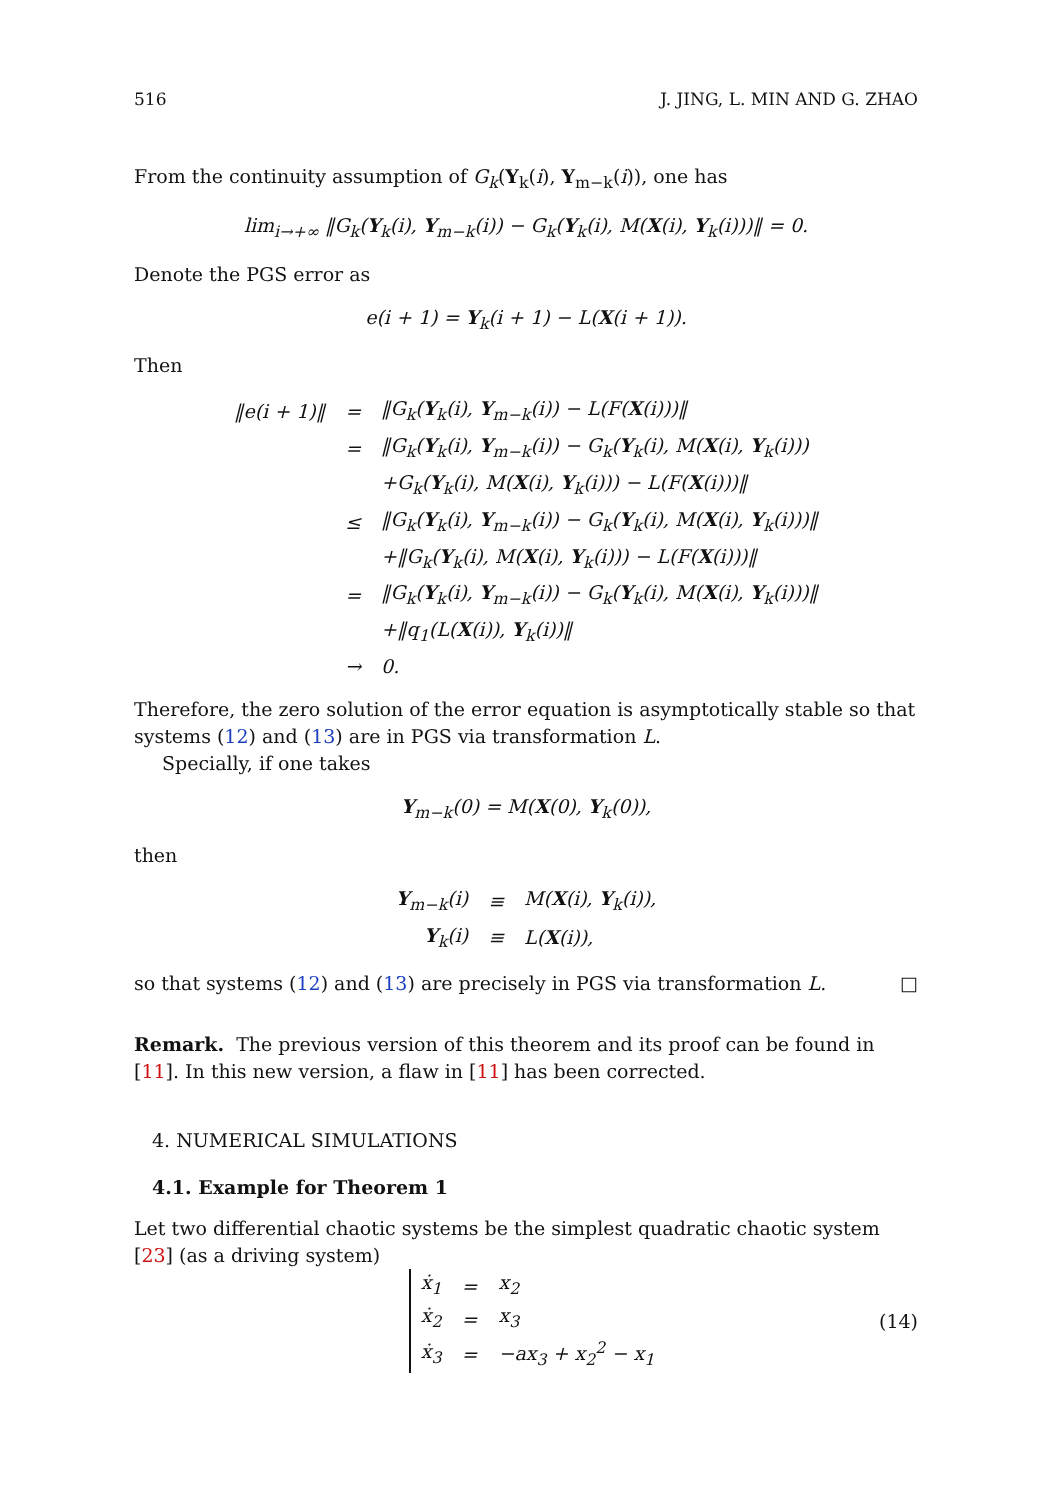516 J. JING, L. MIN AND G. ZHAO
From the continuity assumption of G<sub>k</sub>(Y<sub>k</sub>(i), Y<sub>m−k</sub>(i)), one has
lim<sub>i→+∞</sub> ‖G<sub>k</sub>(Y<sub>k</sub>(i), Y<sub>m−k</sub>(i)) − G<sub>k</sub>(Y<sub>k</sub>(i), M(X(i), Y<sub>k</sub>(i)))‖ = 0.
Denote the PGS error as
e(i + 1) = Y<sub>k</sub>(i + 1) − L(X(i + 1)).
Then
| ‖e(i + 1)‖ | = | ‖G<sub>k</sub>( Y<sub>k</sub>(i), Y<sub>m−k</sub>(i)) − L(F( X (i)))‖ |
| | = | ‖G<sub>k</sub>( Y<sub>k</sub>(i), Y<sub>m−k</sub>(i)) − G<sub>k</sub>( Y<sub>k</sub>(i), M( X (i), Y<sub>k</sub>(i))) |
| | | +G<sub>k</sub>( Y<sub>k</sub>(i), M( X (i), Y<sub>k</sub>(i))) − L(F( X (i)))‖ |
| | ≤ | ‖G<sub>k</sub>( Y<sub>k</sub>(i), Y<sub>m−k</sub>(i)) − G<sub>k</sub>( Y<sub>k</sub>(i), M( X (i), Y<sub>k</sub>(i)))‖ |
| | | +‖G<sub>k</sub>( Y<sub>k</sub>(i), M( X (i), Y<sub>k</sub>(i))) − L(F( X (i)))‖ |
| | = | ‖G<sub>k</sub>( Y<sub>k</sub>(i), Y<sub>m−k</sub>(i)) − G<sub>k</sub>( Y<sub>k</sub>(i), M( X (i), Y<sub>k</sub>(i)))‖ |
| | | +‖q<sub>1</sub>(L( X (i)), Y<sub>k</sub>(i))‖ |
| | → | 0. |
Therefore, the zero solution of the error equation is asymptotically stable so that systems (12) and (13) are in PGS via transformation L.
Specially, if one takes
Y<sub>m−k</sub>(0) = M(X(0), Y<sub>k</sub>(0)),
then
| Y<sub>m−k</sub>(i) | ≡ | M( X (i), Y<sub>k</sub>(i)), |
| Y<sub>k</sub>(i) | ≡ | L( X (i)), |
so that systems (12) and (13) are precisely in PGS via transformation L. □
Remark. The previous version of this theorem and its proof can be found in [11]. In this new version, a flaw in [11] has been corrected.
4. NUMERICAL SIMULATIONS
4.1. Example for Theorem 1
Let two differential chaotic systems be the simplest quadratic chaotic system [23] (as a driving system)
| ẋ<sub>1</sub> | = | x<sub>2</sub> |
| ẋ<sub>2</sub> | = | x<sub>3</sub> |
| ẋ<sub>3</sub> | = | −ax<sub>3</sub> + x<sub>2</sub><sup>2</sup> − x<sub>1</sub> |
(14)